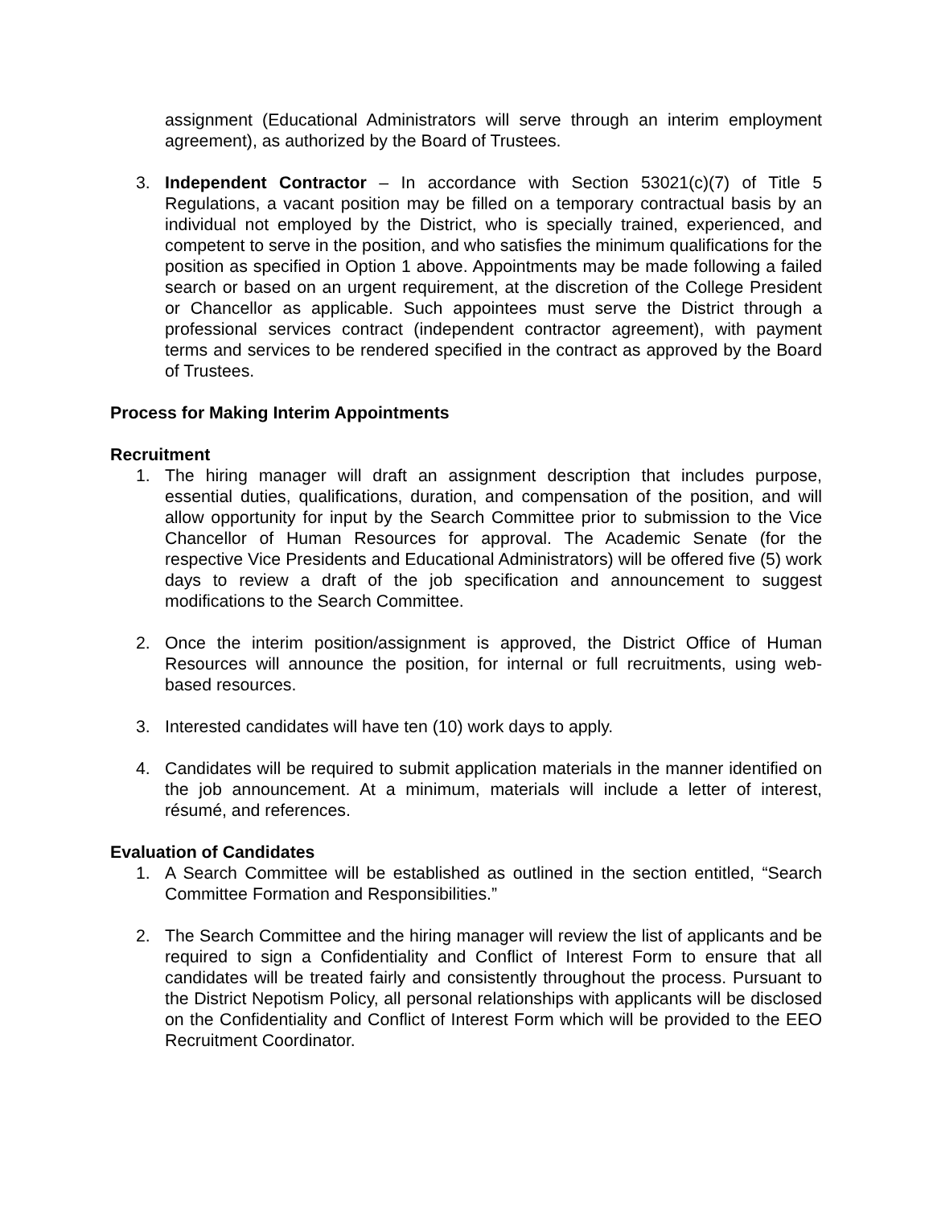assignment (Educational Administrators will serve through an interim employment agreement), as authorized by the Board of Trustees.
3. Independent Contractor – In accordance with Section 53021(c)(7) of Title 5 Regulations, a vacant position may be filled on a temporary contractual basis by an individual not employed by the District, who is specially trained, experienced, and competent to serve in the position, and who satisfies the minimum qualifications for the position as specified in Option 1 above. Appointments may be made following a failed search or based on an urgent requirement, at the discretion of the College President or Chancellor as applicable. Such appointees must serve the District through a professional services contract (independent contractor agreement), with payment terms and services to be rendered specified in the contract as approved by the Board of Trustees.
Process for Making Interim Appointments
Recruitment
1. The hiring manager will draft an assignment description that includes purpose, essential duties, qualifications, duration, and compensation of the position, and will allow opportunity for input by the Search Committee prior to submission to the Vice Chancellor of Human Resources for approval. The Academic Senate (for the respective Vice Presidents and Educational Administrators) will be offered five (5) work days to review a draft of the job specification and announcement to suggest modifications to the Search Committee.
2. Once the interim position/assignment is approved, the District Office of Human Resources will announce the position, for internal or full recruitments, using web-based resources.
3. Interested candidates will have ten (10) work days to apply.
4. Candidates will be required to submit application materials in the manner identified on the job announcement. At a minimum, materials will include a letter of interest, résumé, and references.
Evaluation of Candidates
1. A Search Committee will be established as outlined in the section entitled, “Search Committee Formation and Responsibilities.”
2. The Search Committee and the hiring manager will review the list of applicants and be required to sign a Confidentiality and Conflict of Interest Form to ensure that all candidates will be treated fairly and consistently throughout the process. Pursuant to the District Nepotism Policy, all personal relationships with applicants will be disclosed on the Confidentiality and Conflict of Interest Form which will be provided to the EEO Recruitment Coordinator.